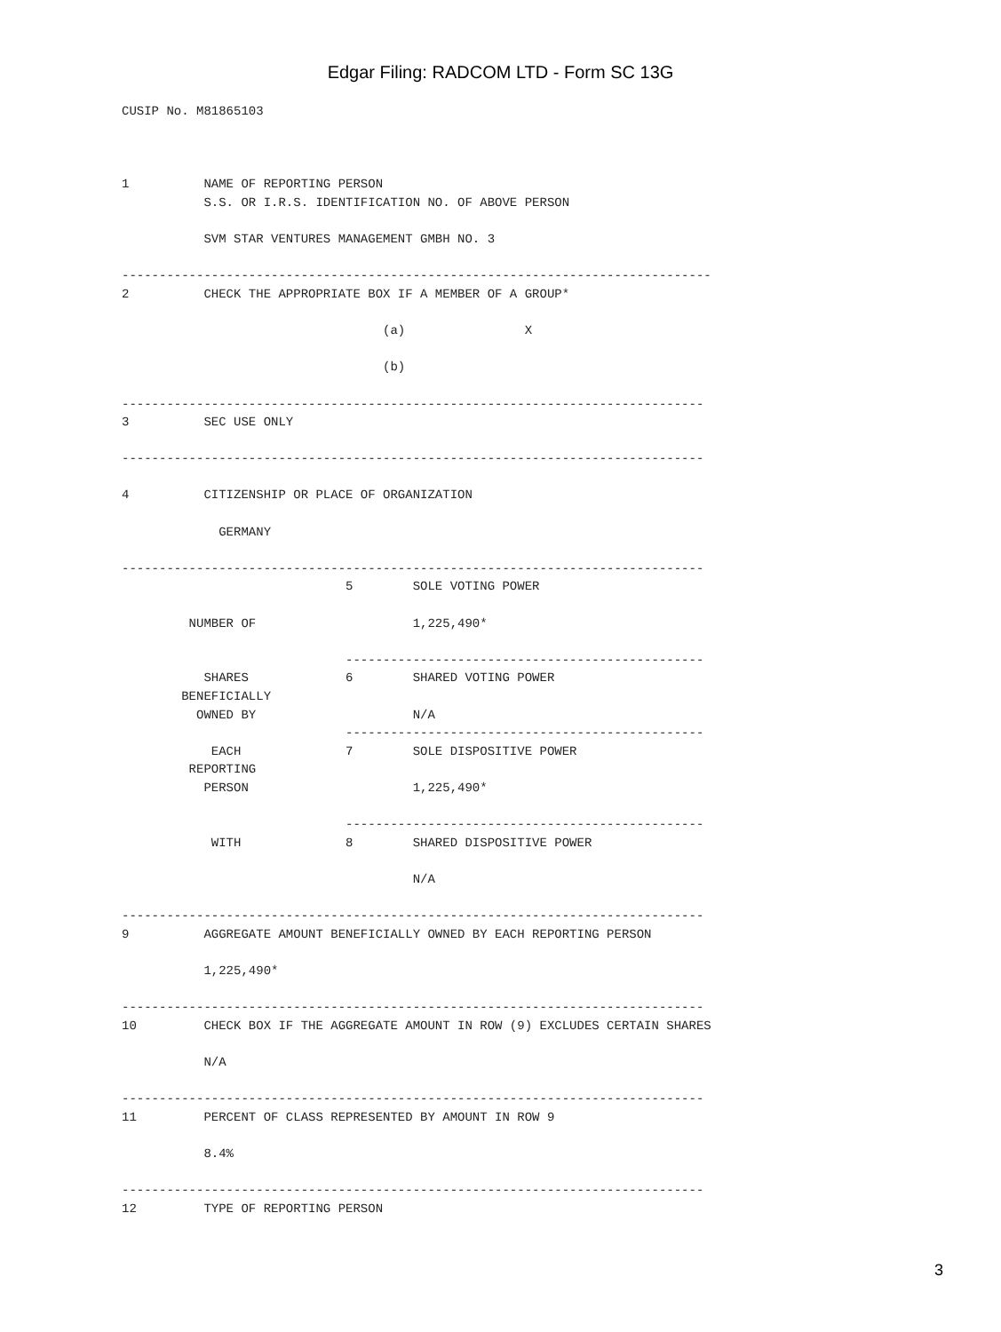Edgar Filing: RADCOM LTD - Form SC 13G
CUSIP No. M81865103



1          NAME OF REPORTING PERSON
           S.S. OR I.R.S. IDENTIFICATION NO. OF ABOVE PERSON

           SVM STAR VENTURES MANAGEMENT GMBH NO. 3

-------------------------------------------------------------------------------
2          CHECK THE APPROPRIATE BOX IF A MEMBER OF A GROUP*

                                   (a)                X

                                   (b)

------------------------------------------------------------------------------
3          SEC USE ONLY

------------------------------------------------------------------------------

4          CITIZENSHIP OR PLACE OF ORGANIZATION

             GERMANY

------------------------------------------------------------------------------
                              5        SOLE VOTING POWER

         NUMBER OF                     1,225,490*

                              ------------------------------------------------
           SHARES             6        SHARED VOTING POWER
        BENEFICIALLY
          OWNED BY                     N/A
                              ------------------------------------------------
            EACH              7        SOLE DISPOSITIVE POWER
         REPORTING
           PERSON                      1,225,490*

                              ------------------------------------------------
            WITH              8        SHARED DISPOSITIVE POWER

                                       N/A

------------------------------------------------------------------------------
9          AGGREGATE AMOUNT BENEFICIALLY OWNED BY EACH REPORTING PERSON

           1,225,490*

------------------------------------------------------------------------------
10         CHECK BOX IF THE AGGREGATE AMOUNT IN ROW (9) EXCLUDES CERTAIN SHARES

           N/A

------------------------------------------------------------------------------
11         PERCENT OF CLASS REPRESENTED BY AMOUNT IN ROW 9

           8.4%

------------------------------------------------------------------------------
12         TYPE OF REPORTING PERSON
3